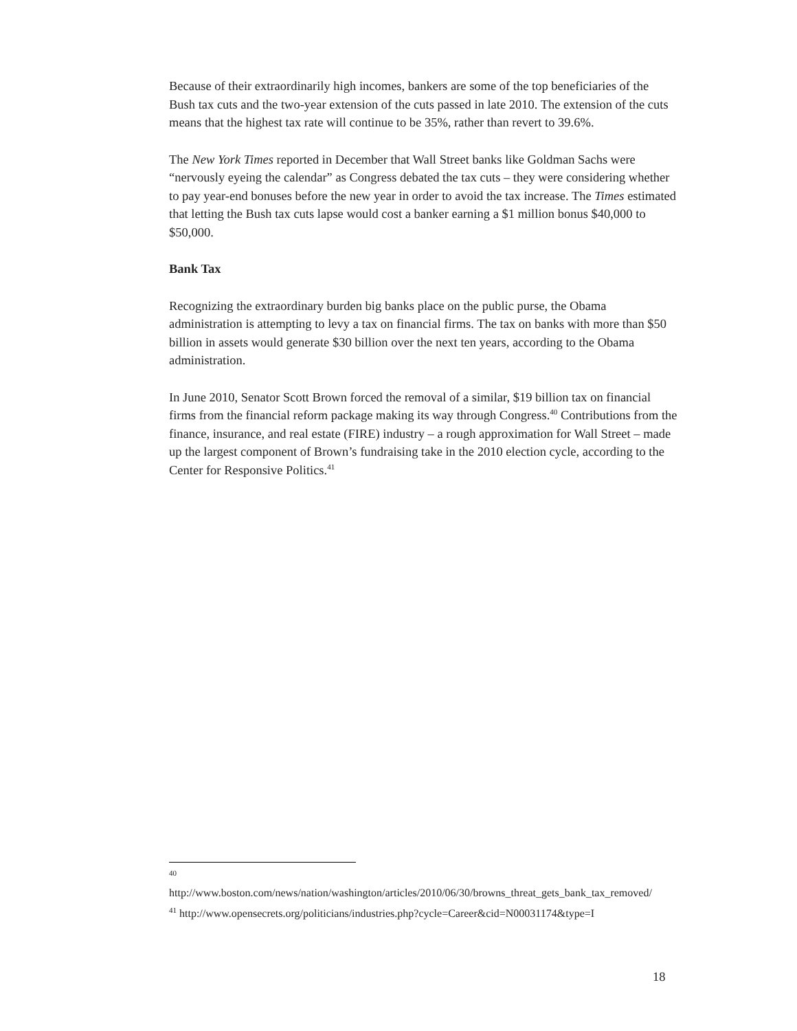Because of their extraordinarily high incomes, bankers are some of the top beneficiaries of the Bush tax cuts and the two-year extension of the cuts passed in late 2010. The extension of the cuts means that the highest tax rate will continue to be 35%, rather than revert to 39.6%.
The New York Times reported in December that Wall Street banks like Goldman Sachs were “nervously eyeing the calendar” as Congress debated the tax cuts – they were considering whether to pay year-end bonuses before the new year in order to avoid the tax increase. The Times estimated that letting the Bush tax cuts lapse would cost a banker earning a $1 million bonus $40,000 to $50,000.
Bank Tax
Recognizing the extraordinary burden big banks place on the public purse, the Obama administration is attempting to levy a tax on financial firms. The tax on banks with more than $50 billion in assets would generate $30 billion over the next ten years, according to the Obama administration.
In June 2010, Senator Scott Brown forced the removal of a similar, $19 billion tax on financial firms from the financial reform package making its way through Congress.<sup>40</sup> Contributions from the finance, insurance, and real estate (FIRE) industry – a rough approximation for Wall Street – made up the largest component of Brown’s fundraising take in the 2010 election cycle, according to the Center for Responsive Politics.<sup>41</sup>
<sup>40</sup>
http://www.boston.com/news/nation/washington/articles/2010/06/30/browns_threat_gets_bank_tax_removed/
<sup>41</sup> http://www.opensecrets.org/politicians/industries.php?cycle=Career&cid=N00031174&type=I
18